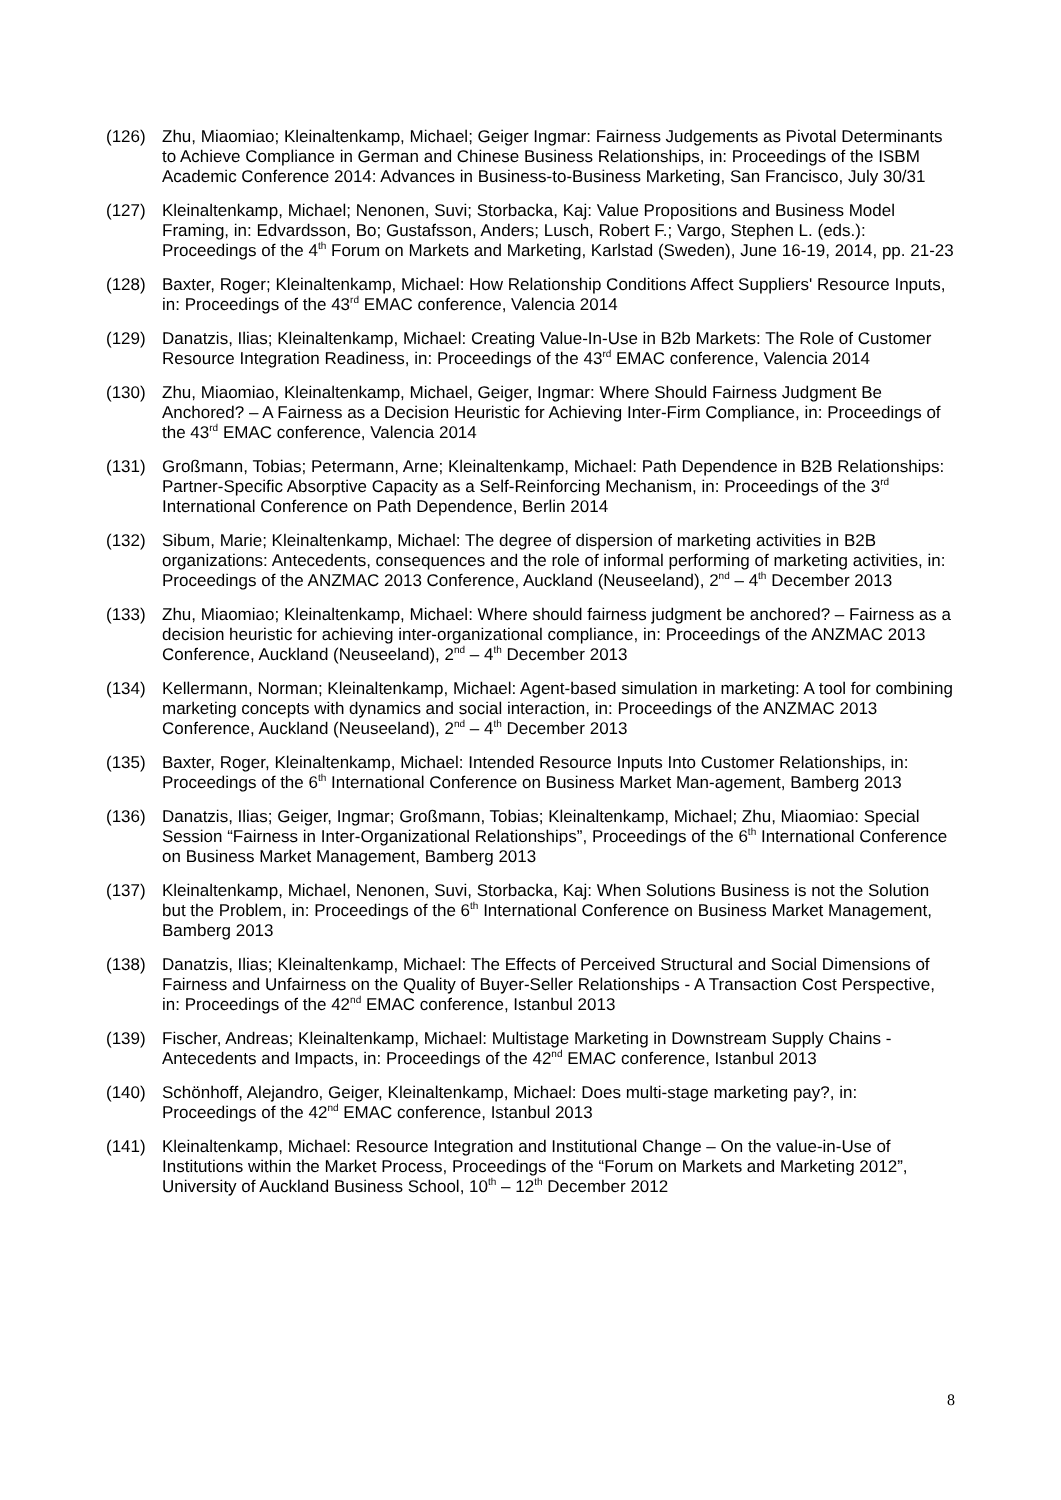(126) Zhu, Miaomiao; Kleinaltenkamp, Michael; Geiger Ingmar: Fairness Judgements as Pivotal Determinants to Achieve Compliance in German and Chinese Business Relationships, in: Proceedings of the ISBM Academic Conference 2014: Advances in Business-to-Business Marketing, San Francisco, July 30/31
(127) Kleinaltenkamp, Michael; Nenonen, Suvi; Storbacka, Kaj: Value Propositions and Business Model Framing, in: Edvardsson, Bo; Gustafsson, Anders; Lusch, Robert F.; Vargo, Stephen L. (eds.): Proceedings of the 4<sup>th</sup> Forum on Markets and Marketing, Karlstad (Sweden), June 16-19, 2014, pp. 21-23
(128) Baxter, Roger; Kleinaltenkamp, Michael: How Relationship Conditions Affect Suppliers' Resource Inputs, in: Proceedings of the 43<sup>rd</sup> EMAC conference, Valencia 2014
(129) Danatzis, Ilias; Kleinaltenkamp, Michael: Creating Value-In-Use in B2b Markets: The Role of Customer Resource Integration Readiness, in: Proceedings of the 43<sup>rd</sup> EMAC conference, Valencia 2014
(130) Zhu, Miaomiao, Kleinaltenkamp, Michael, Geiger, Ingmar: Where Should Fairness Judgment Be Anchored? – A Fairness as a Decision Heuristic for Achieving Inter-Firm Compliance, in: Proceedings of the 43<sup>rd</sup> EMAC conference, Valencia 2014
(131) Großmann, Tobias; Petermann, Arne; Kleinaltenkamp, Michael: Path Dependence in B2B Relationships: Partner-Specific Absorptive Capacity as a Self-Reinforcing Mechanism, in: Proceedings of the 3<sup>rd</sup> International Conference on Path Dependence, Berlin 2014
(132) Sibum, Marie; Kleinaltenkamp, Michael: The degree of dispersion of marketing activities in B2B organizations: Antecedents, consequences and the role of informal performing of marketing activities, in: Proceedings of the ANZMAC 2013 Conference, Auckland (Neuseeland), 2<sup>nd</sup> – 4<sup>th</sup> December 2013
(133) Zhu, Miaomiao; Kleinaltenkamp, Michael: Where should fairness judgment be anchored? – Fairness as a decision heuristic for achieving inter-organizational compliance, in: Proceedings of the ANZMAC 2013 Conference, Auckland (Neuseeland), 2<sup>nd</sup> – 4<sup>th</sup> December 2013
(134) Kellermann, Norman; Kleinaltenkamp, Michael: Agent-based simulation in marketing: A tool for combining marketing concepts with dynamics and social interaction, in: Proceedings of the ANZMAC 2013 Conference, Auckland (Neuseeland), 2<sup>nd</sup> – 4<sup>th</sup> December 2013
(135) Baxter, Roger, Kleinaltenkamp, Michael: Intended Resource Inputs Into Customer Relationships, in: Proceedings of the 6<sup>th</sup> International Conference on Business Market Man-agement, Bamberg 2013
(136) Danatzis, Ilias; Geiger, Ingmar; Großmann, Tobias; Kleinaltenkamp, Michael; Zhu, Miaomiao: Special Session “Fairness in Inter-Organizational Relationships”, Proceedings of the 6<sup>th</sup> International Conference on Business Market Management, Bamberg 2013
(137) Kleinaltenkamp, Michael, Nenonen, Suvi, Storbacka, Kaj: When Solutions Business is not the Solution but the Problem, in: Proceedings of the 6<sup>th</sup> International Conference on Business Market Management, Bamberg 2013
(138) Danatzis, Ilias; Kleinaltenkamp, Michael: The Effects of Perceived Structural and Social Dimensions of Fairness and Unfairness on the Quality of Buyer-Seller Relationships - A Transaction Cost Perspective, in: Proceedings of the 42<sup>nd</sup> EMAC conference, Istanbul 2013
(139) Fischer, Andreas; Kleinaltenkamp, Michael: Multistage Marketing in Downstream Supply Chains - Antecedents and Impacts, in: Proceedings of the 42<sup>nd</sup> EMAC conference, Istanbul 2013
(140) Schönhoff, Alejandro, Geiger, Kleinaltenkamp, Michael: Does multi-stage marketing pay?, in: Proceedings of the 42<sup>nd</sup> EMAC conference, Istanbul 2013
(141) Kleinaltenkamp, Michael: Resource Integration and Institutional Change – On the value-in-Use of Institutions within the Market Process, Proceedings of the “Forum on Markets and Marketing 2012”, University of Auckland Business School, 10<sup>th</sup> – 12<sup>th</sup> December 2012
8